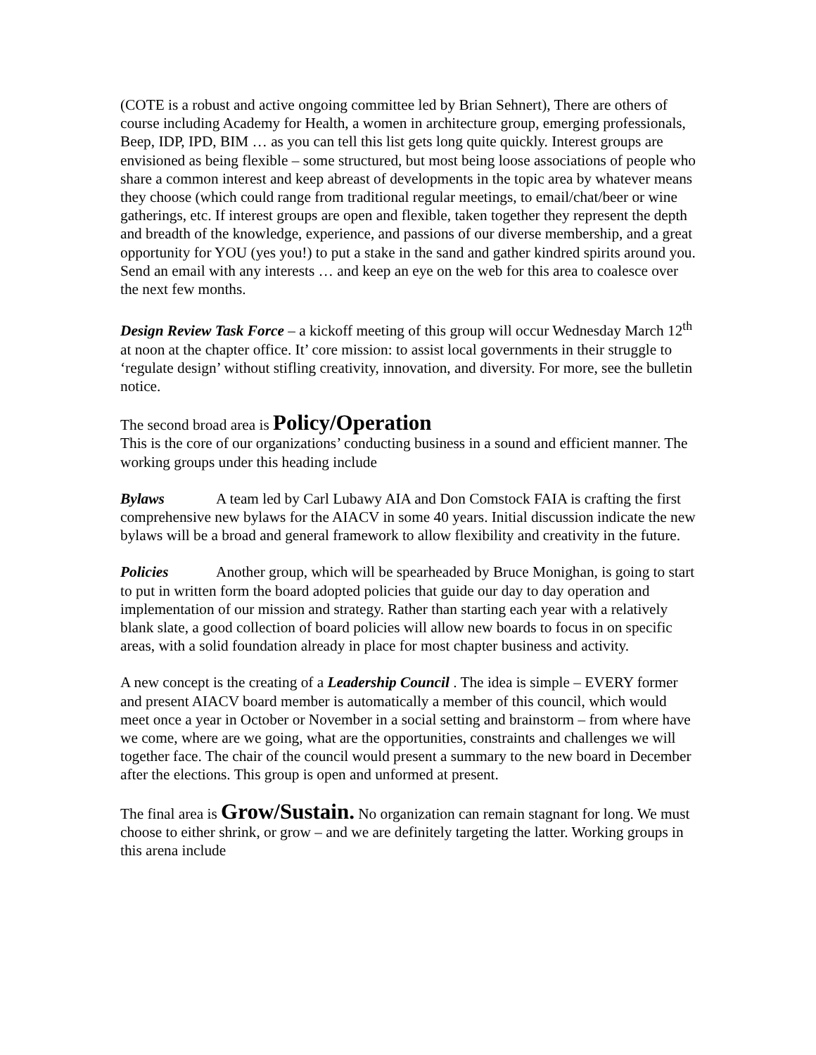(COTE is a robust and active ongoing committee led by Brian Sehnert), There are others of course including Academy for Health, a women in architecture group, emerging professionals, Beep, IDP, IPD, BIM … as you can tell this list gets long quite quickly. Interest groups are envisioned as being flexible – some structured, but most being loose associations of people who share a common interest and keep abreast of developments in the topic area by whatever means they choose (which could range from traditional regular meetings, to email/chat/beer or wine gatherings, etc. If interest groups are open and flexible, taken together they represent the depth and breadth of the knowledge, experience, and passions of our diverse membership, and a great opportunity for YOU (yes you!) to put a stake in the sand and gather kindred spirits around you.
Send an email with any interests … and keep an eye on the web for this area to coalesce over the next few months.
Design Review Task Force – a kickoff meeting of this group will occur Wednesday March 12<sup>th</sup> at noon at the chapter office. It’ core mission: to assist local governments in their struggle to ‘regulate design’ without stifling creativity, innovation, and diversity. For more, see the bulletin notice.
The second broad area is Policy/Operation
This is the core of our organizations’ conducting business in a sound and efficient manner. The working groups under this heading include
Bylaws A team led by Carl Lubawy AIA and Don Comstock FAIA is crafting the first comprehensive new bylaws for the AIACV in some 40 years. Initial discussion indicate the new bylaws will be a broad and general framework to allow flexibility and creativity in the future.
Policies Another group, which will be spearheaded by Bruce Monighan, is going to start to put in written form the board adopted policies that guide our day to day operation and implementation of our mission and strategy. Rather than starting each year with a relatively blank slate, a good collection of board policies will allow new boards to focus in on specific areas, with a solid foundation already in place for most chapter business and activity.
A new concept is the creating of a Leadership Council . The idea is simple – EVERY former and present AIACV board member is automatically a member of this council, which would meet once a year in October or November in a social setting and brainstorm – from where have we come, where are we going, what are the opportunities, constraints and challenges we will together face. The chair of the council would present a summary to the new board in December after the elections. This group is open and unformed at present.
The final area is Grow/Sustain. No organization can remain stagnant for long. We must choose to either shrink, or grow – and we are definitely targeting the latter. Working groups in this arena include